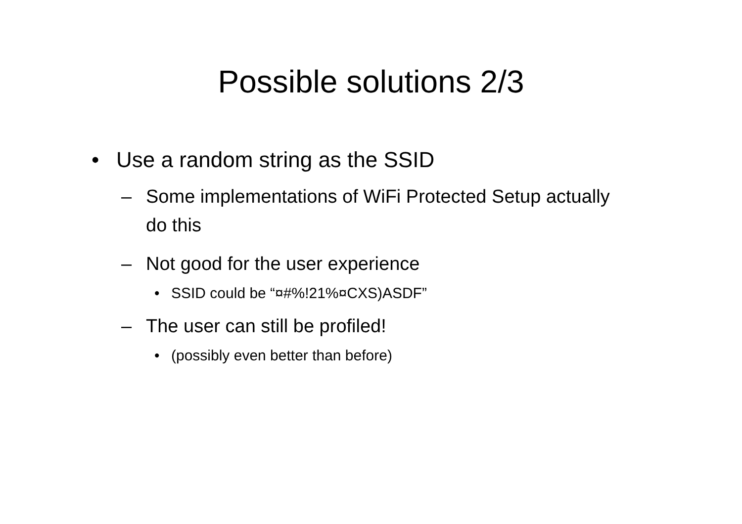Possible solutions 2/3
• Use a random string as the SSID
– Some implementations of WiFi Protected Setup actually do this
– Not good for the user experience
• SSID could be “¤#%!21%¤CXS)ASDF”
– The user can still be profiled!
• (possibly even better than before)